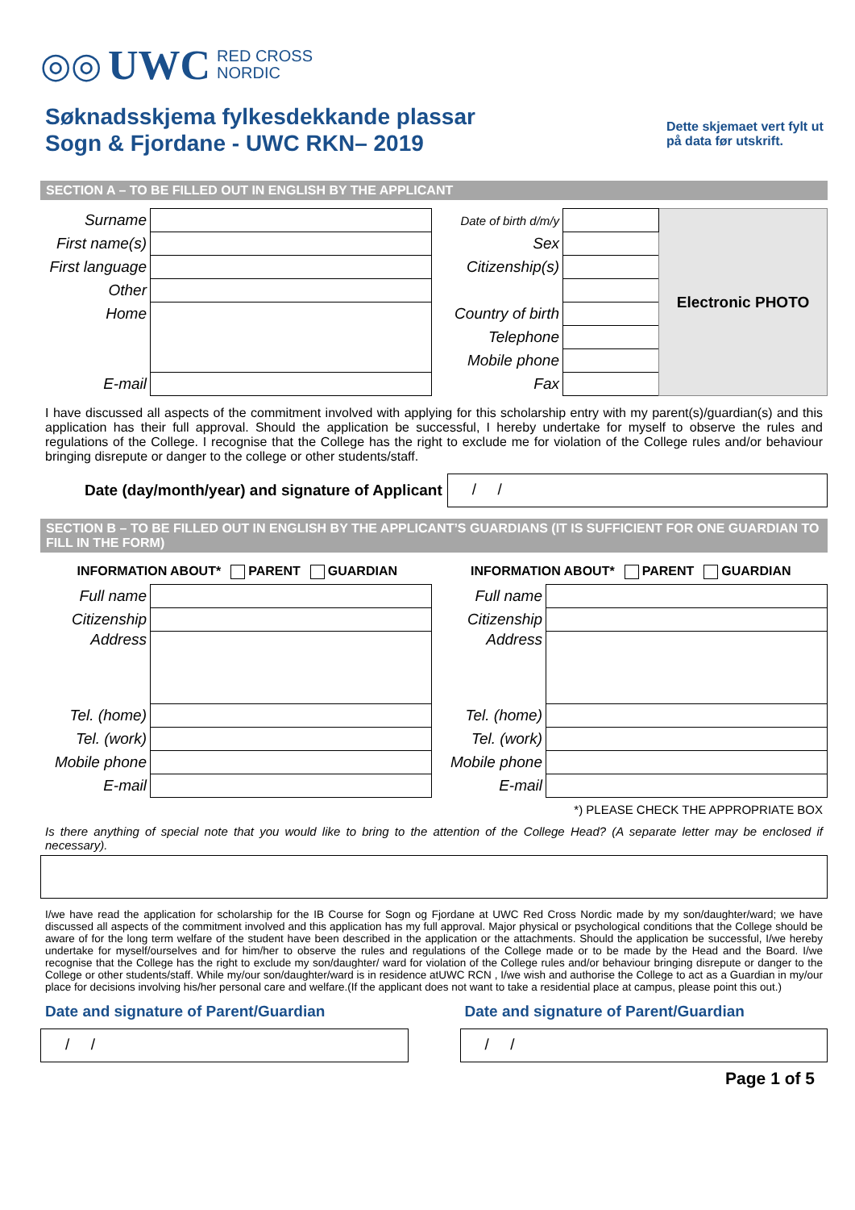◎◎ UWC RED CROSS
NORDIC
Søknadsskjema fylkesdekkande plassar
Sogn & Fjordane - UWC RKN– 2019
Dette skjemaet vert fylt ut på data før utskrift.
SECTION A – TO BE FILLED OUT IN ENGLISH BY THE APPLICANT
| Surname | | Date of birth d/m/y | | Electronic PHOTO |
| First name(s) | | Sex | | |
| First language | | Citizenship(s) | | |
| Other | | | | |
| Home | | Country of birth | | |
| | | Telephone | | |
| | | Mobile phone | | |
| E-mail | | Fax | | |
I have discussed all aspects of the commitment involved with applying for this scholarship entry with my parent(s)/guardian(s) and this application has their full approval. Should the application be successful, I hereby undertake for myself to observe the rules and regulations of the College. I recognise that the College has the right to exclude me for violation of the College rules and/or behaviour bringing disrepute or danger to the college or other students/staff.
Date (day/month/year) and signature of Applicant
/ /
SECTION B – TO BE FILLED OUT IN ENGLISH BY THE APPLICANT’S GUARDIANS (IT IS SUFFICIENT FOR ONE GUARDIAN TO FILL IN THE FORM)
INFORMATION ABOUT* PARENT GUARDIAN INFORMATION ABOUT* PARENT GUARDIAN
| Full name | | Full name | |
| Citizenship | | Citizenship | |
| Address | | Address | |
| Tel. (home) | | Tel. (home) | |
| Tel. (work) | | Tel. (work) | |
| Mobile phone | | Mobile phone | |
| E-mail | | E-mail | |
*) PLEASE CHECK THE APPROPRIATE BOX
Is there anything of special note that you would like to bring to the attention of the College Head? (A separate letter may be enclosed if necessary).
I/we have read the application for scholarship for the IB Course for Sogn og Fjordane at UWC Red Cross Nordic made by my son/daughter/ward; we have discussed all aspects of the commitment involved and this application has my full approval. Major physical or psychological conditions that the College should be aware of for the long term welfare of the student have been described in the application or the attachments. Should the application be successful, I/we hereby undertake for myself/ourselves and for him/her to observe the rules and regulations of the College made or to be made by the Head and the Board. I/we recognise that the College has the right to exclude my son/daughter/ ward for violation of the College rules and/or behaviour bringing disrepute or danger to the College or other students/staff. While my/our son/daughter/ward is in residence atUWC RCN , I/we wish and authorise the College to act as a Guardian in my/our place for decisions involving his/her personal care and welfare.(If the applicant does not want to take a residential place at campus, please point this out.)
Date and signature of Parent/Guardian
/ /
Date and signature of Parent/Guardian
/ /
Page 1 of 5